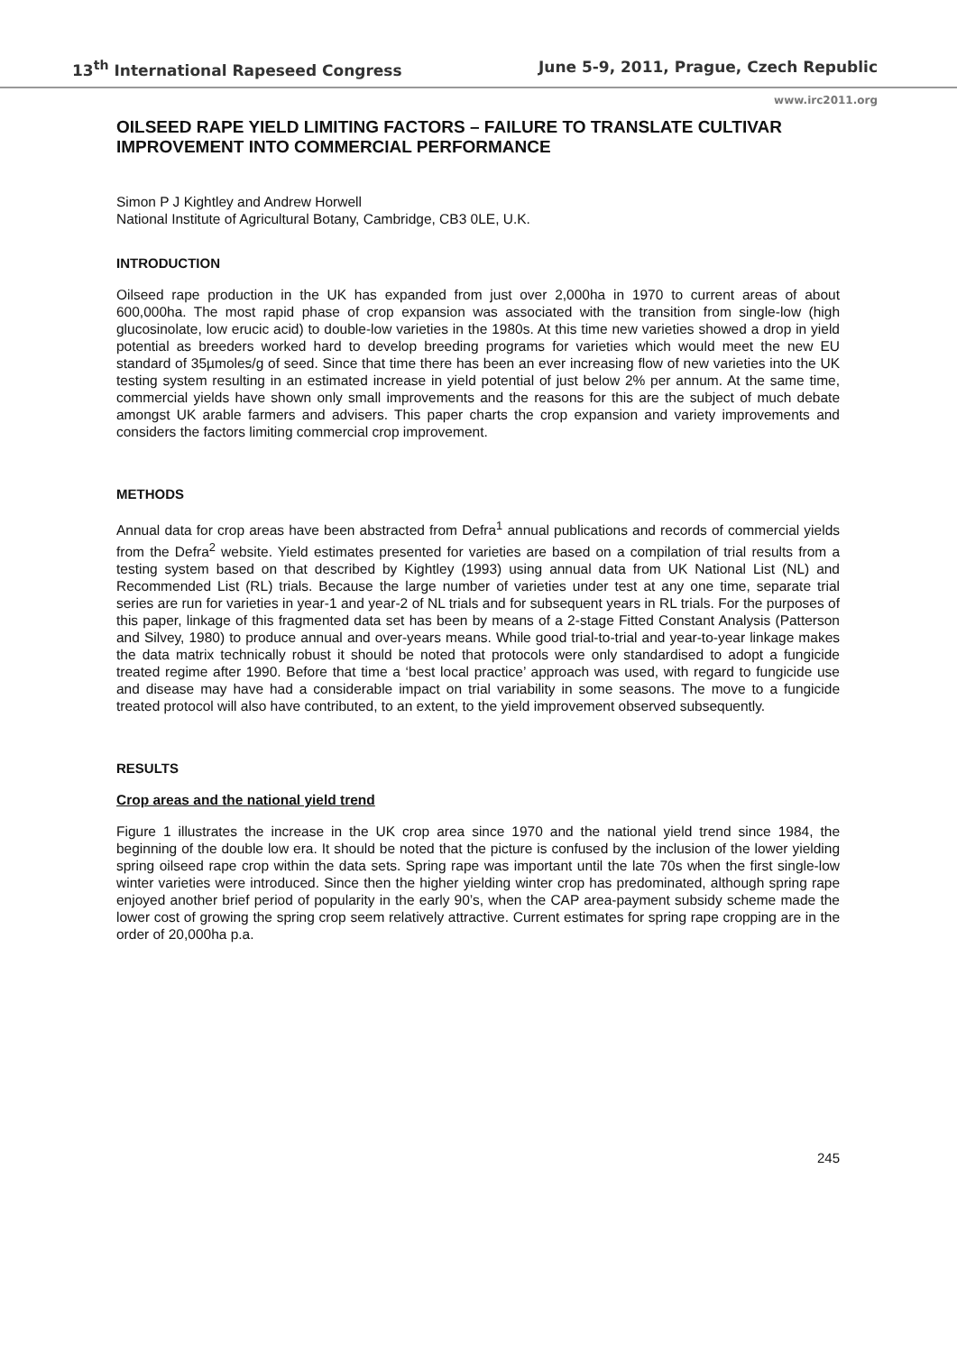13<sup>th</sup> International Rapeseed Congress June 5-9, 2011, Prague, Czech Republic
www.irc2011.org
OILSEED RAPE YIELD LIMITING FACTORS – FAILURE TO TRANSLATE CULTIVAR IMPROVEMENT INTO COMMERCIAL PERFORMANCE
Simon P J Kightley and Andrew Horwell
National Institute of Agricultural Botany, Cambridge, CB3 0LE, U.K.
INTRODUCTION
Oilseed rape production in the UK has expanded from just over 2,000ha in 1970 to current areas of about 600,000ha. The most rapid phase of crop expansion was associated with the transition from single-low (high glucosinolate, low erucic acid) to double-low varieties in the 1980s. At this time new varieties showed a drop in yield potential as breeders worked hard to develop breeding programs for varieties which would meet the new EU standard of 35µmoles/g of seed. Since that time there has been an ever increasing flow of new varieties into the UK testing system resulting in an estimated increase in yield potential of just below 2% per annum. At the same time, commercial yields have shown only small improvements and the reasons for this are the subject of much debate amongst UK arable farmers and advisers. This paper charts the crop expansion and variety improvements and considers the factors limiting commercial crop improvement.
METHODS
Annual data for crop areas have been abstracted from Defra<sup>1</sup> annual publications and records of commercial yields from the Defra<sup>2</sup> website. Yield estimates presented for varieties are based on a compilation of trial results from a testing system based on that described by Kightley (1993) using annual data from UK National List (NL) and Recommended List (RL) trials. Because the large number of varieties under test at any one time, separate trial series are run for varieties in year-1 and year-2 of NL trials and for subsequent years in RL trials. For the purposes of this paper, linkage of this fragmented data set has been by means of a 2-stage Fitted Constant Analysis (Patterson and Silvey, 1980) to produce annual and over-years means. While good trial-to-trial and year-to-year linkage makes the data matrix technically robust it should be noted that protocols were only standardised to adopt a fungicide treated regime after 1990. Before that time a ‘best local practice’ approach was used, with regard to fungicide use and disease may have had a considerable impact on trial variability in some seasons. The move to a fungicide treated protocol will also have contributed, to an extent, to the yield improvement observed subsequently.
RESULTS
Crop areas and the national yield trend
Figure 1 illustrates the increase in the UK crop area since 1970 and the national yield trend since 1984, the beginning of the double low era. It should be noted that the picture is confused by the inclusion of the lower yielding spring oilseed rape crop within the data sets. Spring rape was important until the late 70s when the first single-low winter varieties were introduced. Since then the higher yielding winter crop has predominated, although spring rape enjoyed another brief period of popularity in the early 90’s, when the CAP area-payment subsidy scheme made the lower cost of growing the spring crop seem relatively attractive. Current estimates for spring rape cropping are in the order of 20,000ha p.a.
245